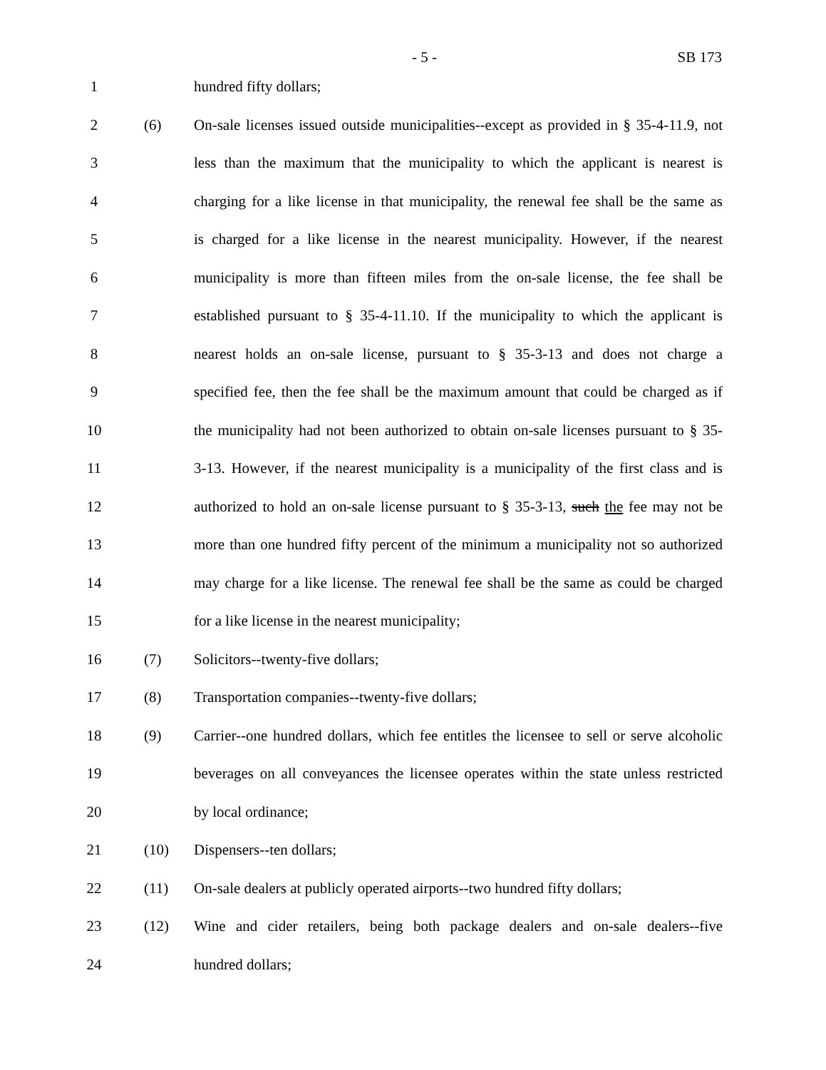- 5 - SB 173
1 hundred fifty dollars;
2 (6)
On-sale licenses issued outside municipalities--except as provided in § 35-4-11.9, not
3
less than the maximum that the municipality to which the applicant is nearest is
4
charging for a like license in that municipality, the renewal fee shall be the same as
5
is charged for a like license in the nearest municipality. However, if the nearest
6
municipality is more than fifteen miles from the on-sale license, the fee shall be
7
established pursuant to § 35-4-11.10. If the municipality to which the applicant is
8
nearest holds an on-sale license, pursuant to § 35-3-13 and does not charge a
9
specified fee, then the fee shall be the maximum amount that could be charged as if
10
the municipality had not been authorized to obtain on-sale licenses pursuant to § 35-
11
3-13. However, if the nearest municipality is a municipality of the first class and is
12
authorized to hold an on-sale license pursuant to § 35-3-13, such the fee may not be
13
more than one hundred fifty percent of the minimum a municipality not so authorized
14
may charge for a like license. The renewal fee shall be the same as could be charged
15 for a like license in the nearest municipality;
16 (7) Solicitors--twenty-five dollars;
17 (8) Transportation companies--twenty-five dollars;
18 (9)
Carrier--one hundred dollars, which fee entitles the licensee to sell or serve alcoholic
19
beverages on all conveyances the licensee operates within the state unless restricted
20 by local ordinance;
21 (10) Dispensers--ten dollars;
22 (11)
On-sale dealers at publicly operated airports--two hundred fifty dollars;
23 (12)
Wine and cider retailers, being both package dealers and on-sale dealers--five
24 hundred dollars;